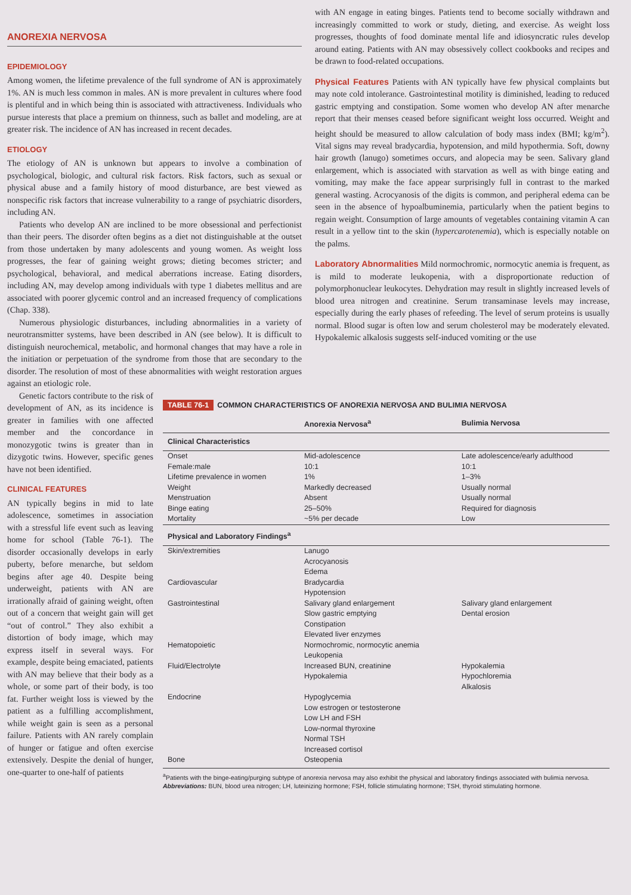ANOREXIA NERVOSA
EPIDEMIOLOGY
Among women, the lifetime prevalence of the full syndrome of AN is approximately 1%. AN is much less common in males. AN is more prevalent in cultures where food is plentiful and in which being thin is associated with attractiveness. Individuals who pursue interests that place a premium on thinness, such as ballet and modeling, are at greater risk. The incidence of AN has increased in recent decades.
ETIOLOGY
The etiology of AN is unknown but appears to involve a combination of psychological, biologic, and cultural risk factors. Risk factors, such as sexual or physical abuse and a family history of mood disturbance, are best viewed as nonspecific risk factors that increase vulnerability to a range of psychiatric disorders, including AN.
Patients who develop AN are inclined to be more obsessional and perfectionist than their peers. The disorder often begins as a diet not distinguishable at the outset from those undertaken by many adolescents and young women. As weight loss progresses, the fear of gaining weight grows; dieting becomes stricter; and psychological, behavioral, and medical aberrations increase. Eating disorders, including AN, may develop among individuals with type 1 diabetes mellitus and are associated with poorer glycemic control and an increased frequency of complications (Chap. 338).
Numerous physiologic disturbances, including abnormalities in a variety of neurotransmitter systems, have been described in AN (see below). It is difficult to distinguish neurochemical, metabolic, and hormonal changes that may have a role in the initiation or perpetuation of the syndrome from those that are secondary to the disorder. The resolution of most of these abnormalities with weight restoration argues against an etiologic role.
with AN engage in eating binges. Patients tend to become socially withdrawn and increasingly committed to work or study, dieting, and exercise. As weight loss progresses, thoughts of food dominate mental life and idiosyncratic rules develop around eating. Patients with AN may obsessively collect cookbooks and recipes and be drawn to food-related occupations.
Physical Features Patients with AN typically have few physical complaints but may note cold intolerance. Gastrointestinal motility is diminished, leading to reduced gastric emptying and constipation. Some women who develop AN after menarche report that their menses ceased before significant weight loss occurred. Weight and height should be measured to allow calculation of body mass index (BMI; kg/m<sup>2</sup>). Vital signs may reveal bradycardia, hypotension, and mild hypothermia. Soft, downy hair growth (lanugo) sometimes occurs, and alopecia may be seen. Salivary gland enlargement, which is associated with starvation as well as with binge eating and vomiting, may make the face appear surprisingly full in contrast to the marked general wasting. Acrocyanosis of the digits is common, and peripheral edema can be seen in the absence of hypoalbuminemia, particularly when the patient begins to regain weight. Consumption of large amounts of vegetables containing vitamin A can result in a yellow tint to the skin (hypercarotenemia), which is especially notable on the palms.
Laboratory Abnormalities Mild normochromic, normocytic anemia is frequent, as is mild to moderate leukopenia, with a disproportionate reduction of polymorphonuclear leukocytes. Dehydration may result in slightly increased levels of blood urea nitrogen and creatinine. Serum transaminase levels may increase, especially during the early phases of refeeding. The level of serum proteins is usually normal. Blood sugar is often low and serum cholesterol may be moderately elevated. Hypokalemic alkalosis suggests self-induced vomiting or the use
Genetic factors contribute to the risk of development of AN, as its incidence is greater in families with one affected member and the concordance in monozygotic twins is greater than in dizygotic twins. However, specific genes have not been identified.
CLINICAL FEATURES
AN typically begins in mid to late adolescence, sometimes in association with a stressful life event such as leaving home for school (Table 76-1). The disorder occasionally develops in early puberty, before menarche, but seldom begins after age 40. Despite being underweight, patients with AN are irrationally afraid of gaining weight, often out of a concern that weight gain will get “out of control.” They also exhibit a distortion of body image, which may express itself in several ways. For example, despite being emaciated, patients with AN may believe that their body as a whole, or some part of their body, is too fat. Further weight loss is viewed by the patient as a fulfilling accomplishment, while weight gain is seen as a personal failure. Patients with AN rarely complain of hunger or fatigue and often exercise extensively. Despite the denial of hunger, one-quarter to one-half of patients
TABLE 76-1 COMMON CHARACTERISTICS OF ANOREXIA NERVOSA AND BULIMIA NERVOSA
| | Anorexia Nervosa<sup>a</sup> | Bulimia Nervosa |
| --- | --- | --- |
| Clinical Characteristics | | |
| Onset Female:male Lifetime prevalence in women Weight Menstruation Binge eating Mortality | Mid-adolescence 10:1 1% Markedly decreased Absent 25–50% ~5% per decade | Late adolescence/early adulthood 10:1 1–3% Usually normal Usually normal Required for diagnosis Low |
| Physical and Laboratory Findings<sup>a</sup> | | |
| Skin/extremities | Lanugo Acrocyanosis Edema | |
| Cardiovascular | Bradycardia Hypotension | |
| Gastrointestinal | Salivary gland enlargement Slow gastric emptying Constipation Elevated liver enzymes | Salivary gland enlargement Dental erosion |
| Hematopoietic | Normochromic, normocytic anemia Leukopenia | |
| Fluid/Electrolyte | Increased BUN, creatinine Hypokalemia | Hypokalemia Hypochloremia Alkalosis |
| Endocrine | Hypoglycemia Low estrogen or testosterone Low LH and FSH Low-normal thyroxine Normal TSH Increased cortisol | |
| Bone | Osteopenia | |
<sup>a</sup> Patients with the binge-eating/purging subtype of anorexia nervosa may also exhibit the physical and laboratory findings associated with bulimia nervosa.
Abbreviations: BUN, blood urea nitrogen; LH, luteinizing hormone; FSH, follicle stimulating hormone; TSH, thyroid stimulating hormone.